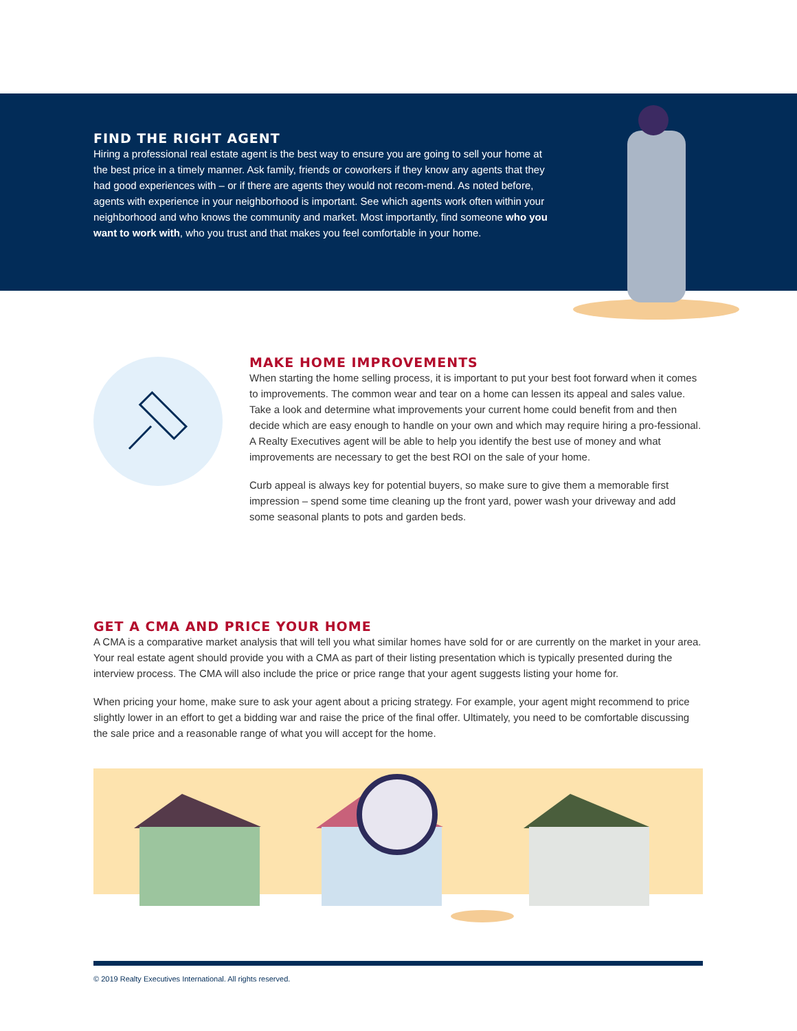FIND THE RIGHT AGENT
Hiring a professional real estate agent is the best way to ensure you are going to sell your home at the best price in a timely manner. Ask family, friends or coworkers if they know any agents that they had good experiences with – or if there are agents they would not recom-mend. As noted before, agents with experience in your neighborhood is important. See which agents work often within your neighborhood and who knows the community and market. Most importantly, find someone who you want to work with, who you trust and that makes you feel comfortable in your home.
MAKE HOME IMPROVEMENTS
When starting the home selling process, it is important to put your best foot forward when it comes to improvements. The common wear and tear on a home can lessen its appeal and sales value. Take a look and determine what improvements your current home could benefit from and then decide which are easy enough to handle on your own and which may require hiring a pro-fessional. A Realty Executives agent will be able to help you identify the best use of money and what improvements are necessary to get the best ROI on the sale of your home.
Curb appeal is always key for potential buyers, so make sure to give them a memorable first impression – spend some time cleaning up the front yard, power wash your driveway and add some seasonal plants to pots and garden beds.
GET A CMA AND PRICE YOUR HOME
A CMA is a comparative market analysis that will tell you what similar homes have sold for or are currently on the market in your area. Your real estate agent should provide you with a CMA as part of their listing presentation which is typically presented during the interview process. The CMA will also include the price or price range that your agent suggests listing your home for.
When pricing your home, make sure to ask your agent about a pricing strategy. For example, your agent might recommend to price slightly lower in an effort to get a bidding war and raise the price of the final offer. Ultimately, you need to be comfortable discussing the sale price and a reasonable range of what you will accept for the home.
© 2019 Realty Executives International. All rights reserved.